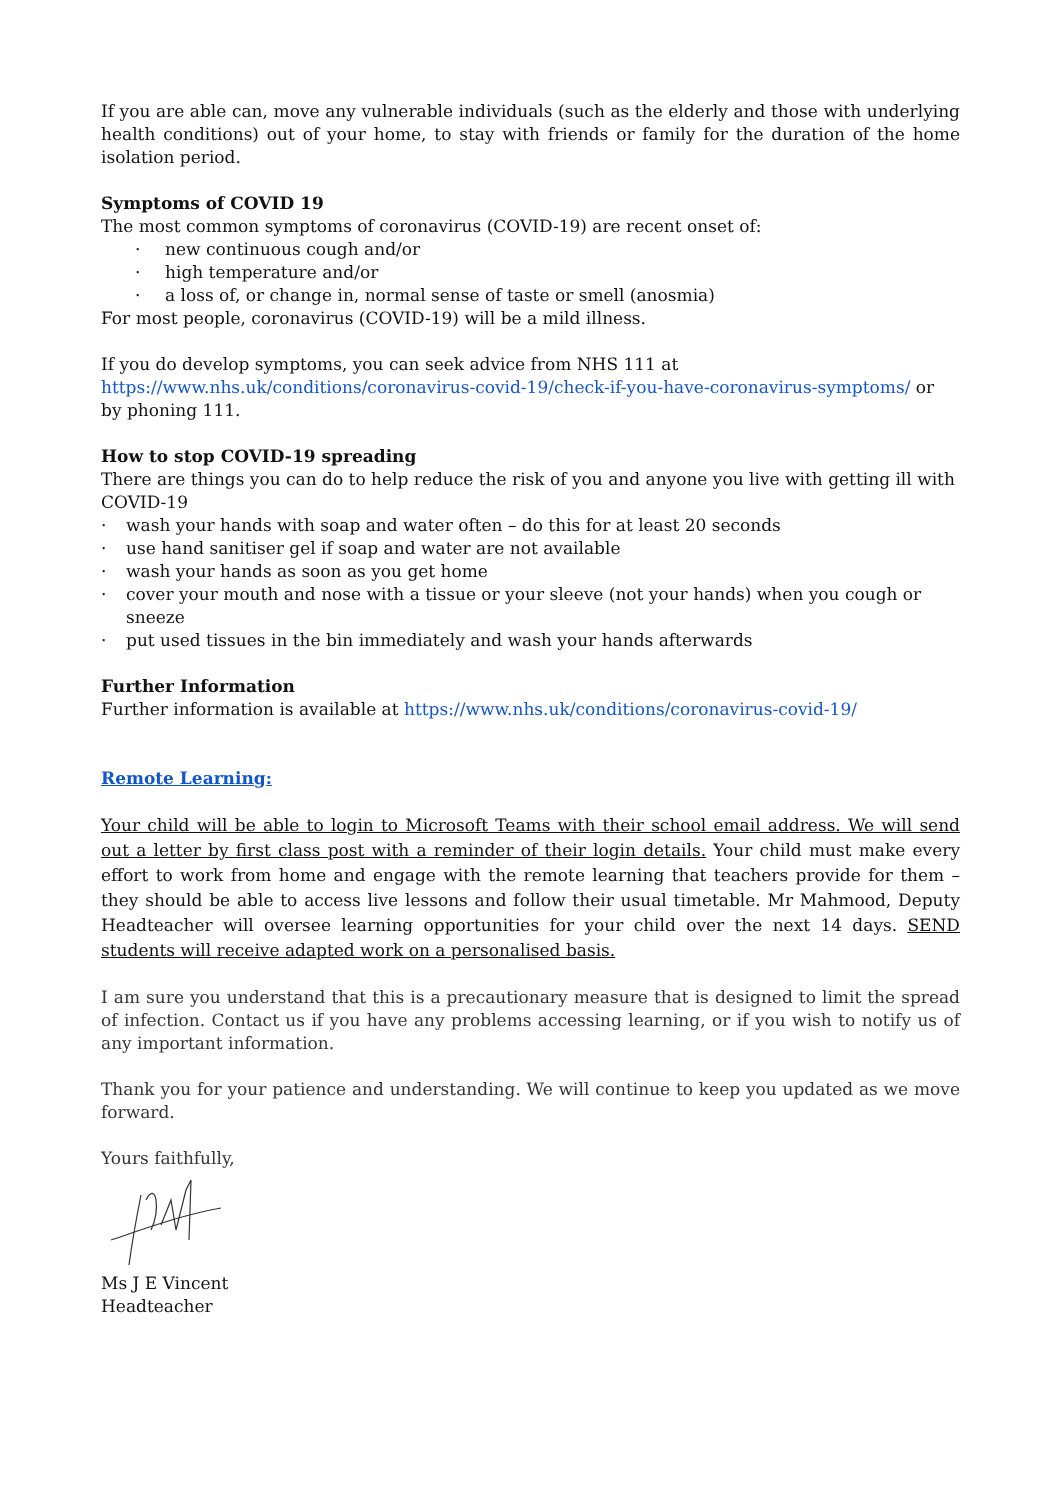If you are able can, move any vulnerable individuals (such as the elderly and those with underlying health conditions) out of your home, to stay with friends or family for the duration of the home isolation period.
Symptoms of COVID 19
The most common symptoms of coronavirus (COVID-19) are recent onset of:
· new continuous cough and/or
· high temperature and/or
· a loss of, or change in, normal sense of taste or smell (anosmia)
For most people, coronavirus (COVID-19) will be a mild illness.
If you do develop symptoms, you can seek advice from NHS 111 at https://www.nhs.uk/conditions/coronavirus-covid-19/check-if-you-have-coronavirus-symptoms/ or by phoning 111.
How to stop COVID-19 spreading
There are things you can do to help reduce the risk of you and anyone you live with getting ill with COVID-19
· wash your hands with soap and water often – do this for at least 20 seconds
· use hand sanitiser gel if soap and water are not available
· wash your hands as soon as you get home
· cover your mouth and nose with a tissue or your sleeve (not your hands) when you cough or sneeze
· put used tissues in the bin immediately and wash your hands afterwards
Further Information
Further information is available at https://www.nhs.uk/conditions/coronavirus-covid-19/
Remote Learning:
Your child will be able to login to Microsoft Teams with their school email address. We will send out a letter by first class post with a reminder of their login details. Your child must make every effort to work from home and engage with the remote learning that teachers provide for them – they should be able to access live lessons and follow their usual timetable. Mr Mahmood, Deputy Headteacher will oversee learning opportunities for your child over the next 14 days. SEND students will receive adapted work on a personalised basis.
I am sure you understand that this is a precautionary measure that is designed to limit the spread of infection. Contact us if you have any problems accessing learning, or if you wish to notify us of any important information.
Thank you for your patience and understanding. We will continue to keep you updated as we move forward.
Yours faithfully,
Ms J E Vincent
Headteacher